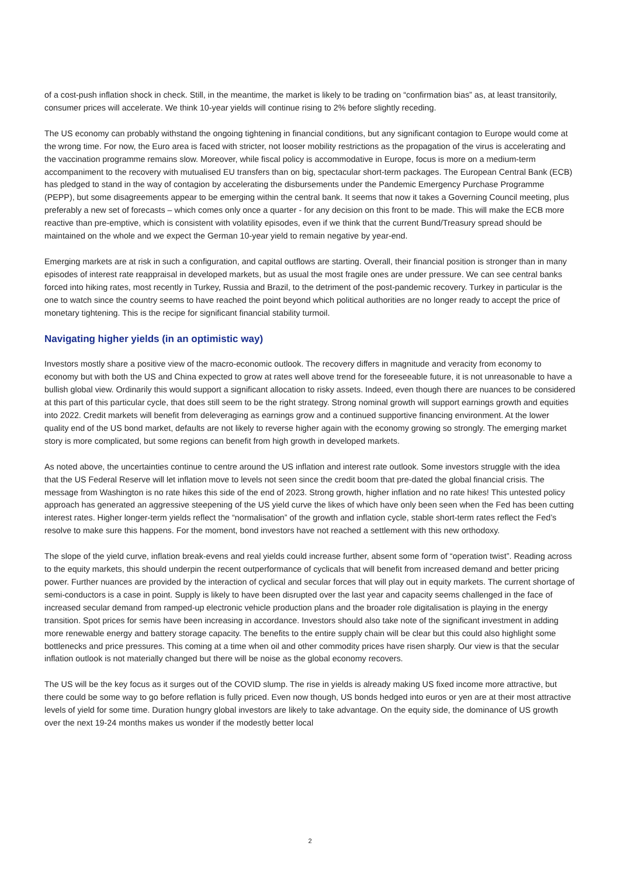of a cost-push inflation shock in check. Still, in the meantime, the market is likely to be trading on “confirmation bias” as, at least transitorily, consumer prices will accelerate. We think 10-year yields will continue rising to 2% before slightly receding.
The US economy can probably withstand the ongoing tightening in financial conditions, but any significant contagion to Europe would come at the wrong time. For now, the Euro area is faced with stricter, not looser mobility restrictions as the propagation of the virus is accelerating and the vaccination programme remains slow. Moreover, while fiscal policy is accommodative in Europe, focus is more on a medium-term accompaniment to the recovery with mutualised EU transfers than on big, spectacular short-term packages. The European Central Bank (ECB) has pledged to stand in the way of contagion by accelerating the disbursements under the Pandemic Emergency Purchase Programme (PEPP), but some disagreements appear to be emerging within the central bank. It seems that now it takes a Governing Council meeting, plus preferably a new set of forecasts – which comes only once a quarter - for any decision on this front to be made. This will make the ECB more reactive than pre-emptive, which is consistent with volatility episodes, even if we think that the current Bund/Treasury spread should be maintained on the whole and we expect the German 10-year yield to remain negative by year-end.
Emerging markets are at risk in such a configuration, and capital outflows are starting. Overall, their financial position is stronger than in many episodes of interest rate reappraisal in developed markets, but as usual the most fragile ones are under pressure. We can see central banks forced into hiking rates, most recently in Turkey, Russia and Brazil, to the detriment of the post-pandemic recovery. Turkey in particular is the one to watch since the country seems to have reached the point beyond which political authorities are no longer ready to accept the price of monetary tightening. This is the recipe for significant financial stability turmoil.
Navigating higher yields (in an optimistic way)
Investors mostly share a positive view of the macro-economic outlook. The recovery differs in magnitude and veracity from economy to economy but with both the US and China expected to grow at rates well above trend for the foreseeable future, it is not unreasonable to have a bullish global view. Ordinarily this would support a significant allocation to risky assets. Indeed, even though there are nuances to be considered at this part of this particular cycle, that does still seem to be the right strategy. Strong nominal growth will support earnings growth and equities into 2022. Credit markets will benefit from deleveraging as earnings grow and a continued supportive financing environment. At the lower quality end of the US bond market, defaults are not likely to reverse higher again with the economy growing so strongly. The emerging market story is more complicated, but some regions can benefit from high growth in developed markets.
As noted above, the uncertainties continue to centre around the US inflation and interest rate outlook. Some investors struggle with the idea that the US Federal Reserve will let inflation move to levels not seen since the credit boom that pre-dated the global financial crisis. The message from Washington is no rate hikes this side of the end of 2023. Strong growth, higher inflation and no rate hikes! This untested policy approach has generated an aggressive steepening of the US yield curve the likes of which have only been seen when the Fed has been cutting interest rates. Higher longer-term yields reflect the “normalisation” of the growth and inflation cycle, stable short-term rates reflect the Fed’s resolve to make sure this happens. For the moment, bond investors have not reached a settlement with this new orthodoxy.
The slope of the yield curve, inflation break-evens and real yields could increase further, absent some form of “operation twist”. Reading across to the equity markets, this should underpin the recent outperformance of cyclicals that will benefit from increased demand and better pricing power. Further nuances are provided by the interaction of cyclical and secular forces that will play out in equity markets. The current shortage of semi-conductors is a case in point. Supply is likely to have been disrupted over the last year and capacity seems challenged in the face of increased secular demand from ramped-up electronic vehicle production plans and the broader role digitalisation is playing in the energy transition. Spot prices for semis have been increasing in accordance. Investors should also take note of the significant investment in adding more renewable energy and battery storage capacity. The benefits to the entire supply chain will be clear but this could also highlight some bottlenecks and price pressures. This coming at a time when oil and other commodity prices have risen sharply. Our view is that the secular inflation outlook is not materially changed but there will be noise as the global economy recovers.
The US will be the key focus as it surges out of the COVID slump. The rise in yields is already making US fixed income more attractive, but there could be some way to go before reflation is fully priced. Even now though, US bonds hedged into euros or yen are at their most attractive levels of yield for some time. Duration hungry global investors are likely to take advantage. On the equity side, the dominance of US growth over the next 19-24 months makes us wonder if the modestly better local
2